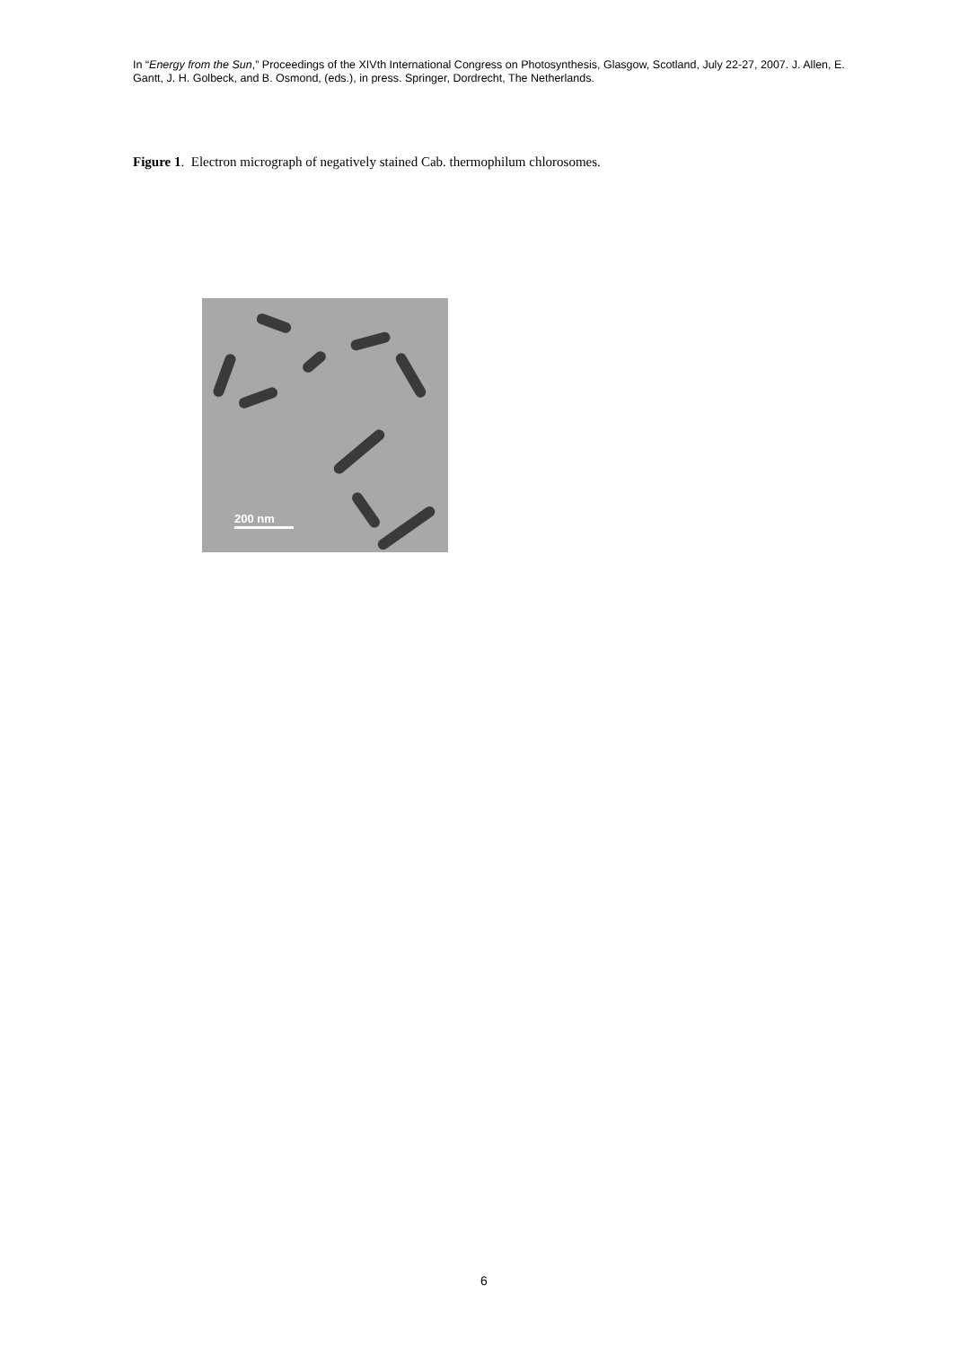In “Energy from the Sun,” Proceedings of the XIVth International Congress on Photosynthesis, Glasgow, Scotland, July 22-27, 2007. J. Allen, E. Gantt, J. H. Golbeck, and B. Osmond, (eds.), in press. Springer, Dordrecht, The Netherlands.
Figure 1. Electron micrograph of negatively stained Cab. thermophilum chlorosomes.
200 nm
6